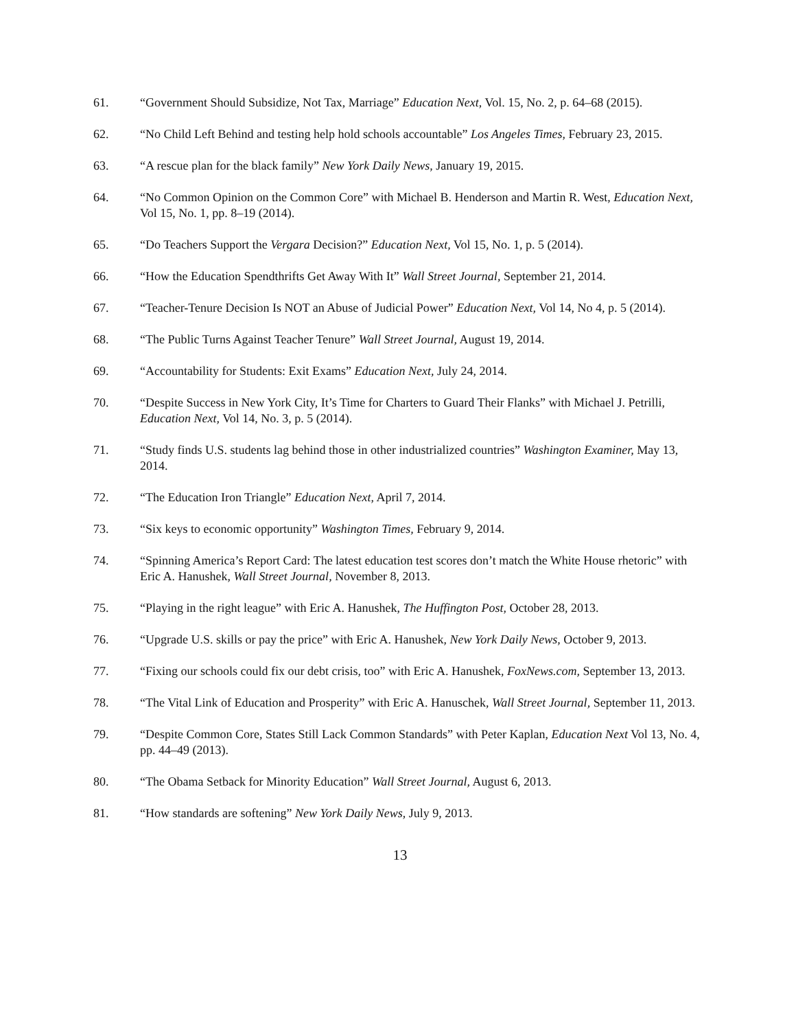61. “Government Should Subsidize, Not Tax, Marriage” Education Next, Vol. 15, No. 2, p. 64–68 (2015).
62. “No Child Left Behind and testing help hold schools accountable” Los Angeles Times, February 23, 2015.
63. “A rescue plan for the black family” New York Daily News, January 19, 2015.
64. “No Common Opinion on the Common Core” with Michael B. Henderson and Martin R. West, Education Next, Vol 15, No. 1, pp. 8–19 (2014).
65. “Do Teachers Support the Vergara Decision?” Education Next, Vol 15, No. 1, p. 5 (2014).
66. “How the Education Spendthrifts Get Away With It” Wall Street Journal, September 21, 2014.
67. “Teacher-Tenure Decision Is NOT an Abuse of Judicial Power” Education Next, Vol 14, No 4, p. 5 (2014).
68. “The Public Turns Against Teacher Tenure” Wall Street Journal, August 19, 2014.
69. “Accountability for Students: Exit Exams” Education Next, July 24, 2014.
70. “Despite Success in New York City, It’s Time for Charters to Guard Their Flanks” with Michael J. Petrilli, Education Next, Vol 14, No. 3, p. 5 (2014).
71. “Study finds U.S. students lag behind those in other industrialized countries” Washington Examiner, May 13, 2014.
72. “The Education Iron Triangle” Education Next, April 7, 2014.
73. “Six keys to economic opportunity” Washington Times, February 9, 2014.
74. “Spinning America’s Report Card: The latest education test scores don’t match the White House rhetoric” with Eric A. Hanushek, Wall Street Journal, November 8, 2013.
75. “Playing in the right league” with Eric A. Hanushek, The Huffington Post, October 28, 2013.
76. “Upgrade U.S. skills or pay the price” with Eric A. Hanushek, New York Daily News, October 9, 2013.
77. “Fixing our schools could fix our debt crisis, too” with Eric A. Hanushek, FoxNews.com, September 13, 2013.
78. “The Vital Link of Education and Prosperity” with Eric A. Hanuschek, Wall Street Journal, September 11, 2013.
79. “Despite Common Core, States Still Lack Common Standards” with Peter Kaplan, Education Next Vol 13, No. 4, pp. 44–49 (2013).
80. “The Obama Setback for Minority Education” Wall Street Journal, August 6, 2013.
81. “How standards are softening” New York Daily News, July 9, 2013.
13